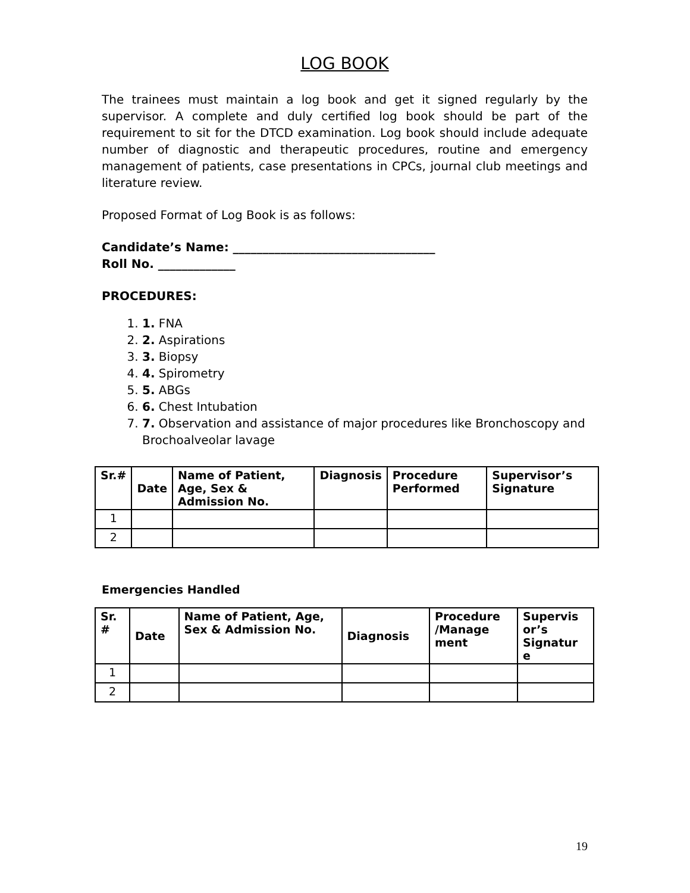LOG BOOK
The trainees must maintain a log book and get it signed regularly by the supervisor. A complete and duly certified log book should be part of the requirement to sit for the DTCD examination. Log book should include adequate number of diagnostic and therapeutic procedures, routine and emergency management of patients, case presentations in CPCs, journal club meetings and literature review.
Proposed Format of Log Book is as follows:
Candidate’s Name: __________________________________
Roll No. _____________
PROCEDURES:
1. 1. FNA
2. 2. Aspirations
3. 3. Biopsy
4. 4. Spirometry
5. 5. ABGs
6. 6. Chest Intubation
7. 7. Observation and assistance of major procedures like Bronchoscopy and Brochoalveolar lavage
| Sr.# | Date | Name of Patient, Age, Sex & Admission No. | Diagnosis | Procedure Performed | Supervisor’s Signature |
| --- | --- | --- | --- | --- | --- |
| 1 | | | | | |
| 2 | | | | | |
Emergencies Handled
| Sr. # | Date | Name of Patient, Age, Sex & Admission No. | Diagnosis | Procedure /Manage ment | Supervis or’s Signatur e |
| --- | --- | --- | --- | --- | --- |
| 1 | | | | | |
| 2 | | | | | |
19